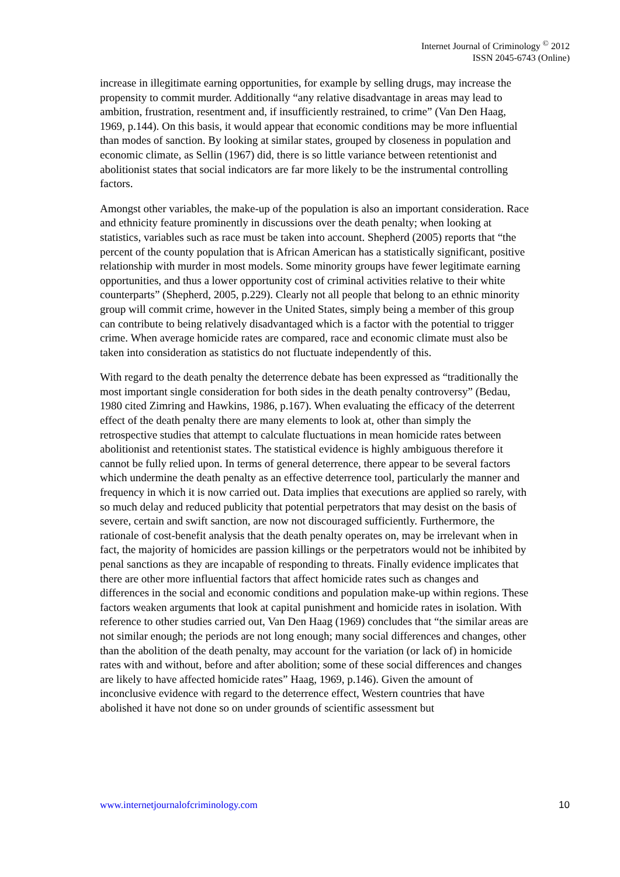Internet Journal of Criminology <sup>©</sup> 2012
ISSN 2045-6743 (Online)
increase in illegitimate earning opportunities, for example by selling drugs, may increase the propensity to commit murder. Additionally “any relative disadvantage in areas may lead to ambition, frustration, resentment and, if insufficiently restrained, to crime” (Van Den Haag, 1969, p.144). On this basis, it would appear that economic conditions may be more influential than modes of sanction. By looking at similar states, grouped by closeness in population and economic climate, as Sellin (1967) did, there is so little variance between retentionist and abolitionist states that social indicators are far more likely to be the instrumental controlling factors.
Amongst other variables, the make-up of the population is also an important consideration. Race and ethnicity feature prominently in discussions over the death penalty; when looking at statistics, variables such as race must be taken into account. Shepherd (2005) reports that “the percent of the county population that is African American has a statistically significant, positive relationship with murder in most models. Some minority groups have fewer legitimate earning opportunities, and thus a lower opportunity cost of criminal activities relative to their white counterparts” (Shepherd, 2005, p.229). Clearly not all people that belong to an ethnic minority group will commit crime, however in the United States, simply being a member of this group can contribute to being relatively disadvantaged which is a factor with the potential to trigger crime. When average homicide rates are compared, race and economic climate must also be taken into consideration as statistics do not fluctuate independently of this.
With regard to the death penalty the deterrence debate has been expressed as “traditionally the most important single consideration for both sides in the death penalty controversy” (Bedau, 1980 cited Zimring and Hawkins, 1986, p.167). When evaluating the efficacy of the deterrent effect of the death penalty there are many elements to look at, other than simply the retrospective studies that attempt to calculate fluctuations in mean homicide rates between abolitionist and retentionist states. The statistical evidence is highly ambiguous therefore it cannot be fully relied upon. In terms of general deterrence, there appear to be several factors which undermine the death penalty as an effective deterrence tool, particularly the manner and frequency in which it is now carried out. Data implies that executions are applied so rarely, with so much delay and reduced publicity that potential perpetrators that may desist on the basis of severe, certain and swift sanction, are now not discouraged sufficiently. Furthermore, the rationale of cost-benefit analysis that the death penalty operates on, may be irrelevant when in fact, the majority of homicides are passion killings or the perpetrators would not be inhibited by penal sanctions as they are incapable of responding to threats. Finally evidence implicates that there are other more influential factors that affect homicide rates such as changes and differences in the social and economic conditions and population make-up within regions. These factors weaken arguments that look at capital punishment and homicide rates in isolation. With reference to other studies carried out, Van Den Haag (1969) concludes that “the similar areas are not similar enough; the periods are not long enough; many social differences and changes, other than the abolition of the death penalty, may account for the variation (or lack of) in homicide rates with and without, before and after abolition; some of these social differences and changes are likely to have affected homicide rates” Haag, 1969, p.146). Given the amount of inconclusive evidence with regard to the deterrence effect, Western countries that have abolished it have not done so on under grounds of scientific assessment but
www.internetjournalofcriminology.com 10